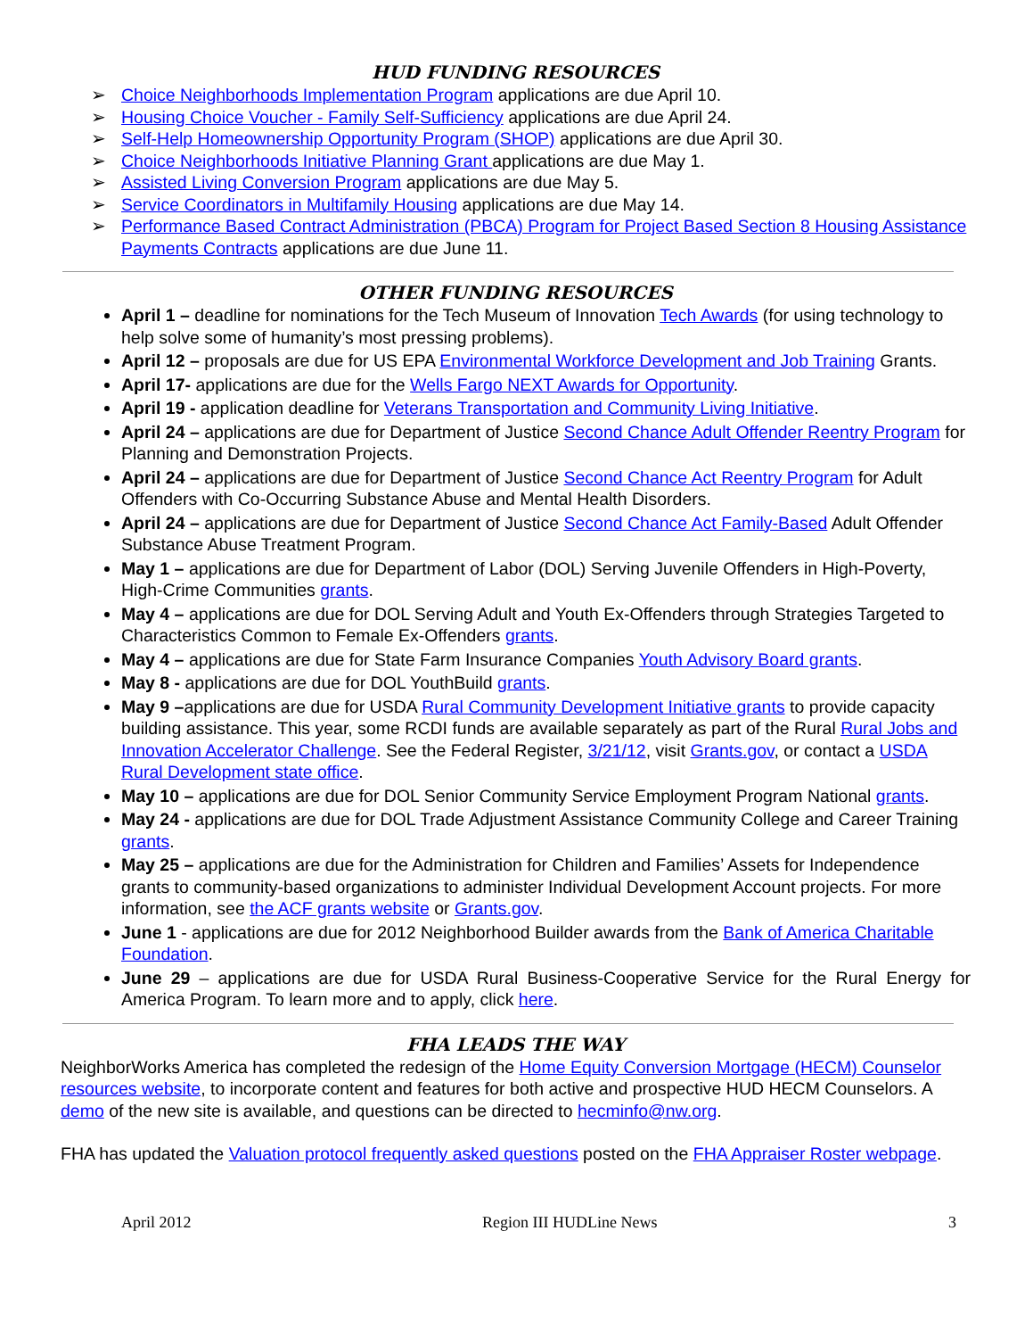HUD FUNDING RESOURCES
➢ Choice Neighborhoods Implementation Program applications are due April 10.
➢ Housing Choice Voucher - Family Self-Sufficiency applications are due April 24.
➢ Self-Help Homeownership Opportunity Program (SHOP) applications are due April 30.
➢ Choice Neighborhoods Initiative Planning Grant applications are due May 1.
➢ Assisted Living Conversion Program applications are due May 5.
➢ Service Coordinators in Multifamily Housing applications are due May 14.
➢ Performance Based Contract Administration (PBCA) Program for Project Based Section 8 Housing Assistance Payments Contracts applications are due June 11.
OTHER FUNDING RESOURCES
April 1 – deadline for nominations for the Tech Museum of Innovation Tech Awards (for using technology to help solve some of humanity’s most pressing problems).
April 12 – proposals are due for US EPA Environmental Workforce Development and Job Training Grants.
April 17- applications are due for the Wells Fargo NEXT Awards for Opportunity.
April 19 - application deadline for Veterans Transportation and Community Living Initiative.
April 24 – applications are due for Department of Justice Second Chance Adult Offender Reentry Program for Planning and Demonstration Projects.
April 24 – applications are due for Department of Justice Second Chance Act Reentry Program for Adult Offenders with Co-Occurring Substance Abuse and Mental Health Disorders.
April 24 – applications are due for Department of Justice Second Chance Act Family-Based Adult Offender Substance Abuse Treatment Program.
May 1 – applications are due for Department of Labor (DOL) Serving Juvenile Offenders in High-Poverty, High-Crime Communities grants.
May 4 – applications are due for DOL Serving Adult and Youth Ex-Offenders through Strategies Targeted to Characteristics Common to Female Ex-Offenders grants.
May 4 – applications are due for State Farm Insurance Companies Youth Advisory Board grants.
May 8 - applications are due for DOL YouthBuild grants.
May 9 –applications are due for USDA Rural Community Development Initiative grants to provide capacity building assistance. This year, some RCDI funds are available separately as part of the Rural Rural Jobs and Innovation Accelerator Challenge. See the Federal Register, 3/21/12, visit Grants.gov, or contact a USDA Rural Development state office.
May 10 – applications are due for DOL Senior Community Service Employment Program National grants.
May 24 - applications are due for DOL Trade Adjustment Assistance Community College and Career Training grants.
May 25 – applications are due for the Administration for Children and Families’ Assets for Independence grants to community-based organizations to administer Individual Development Account projects. For more information, see the ACF grants website or Grants.gov.
June 1 - applications are due for 2012 Neighborhood Builder awards from the Bank of America Charitable Foundation.
June 29 – applications are due for USDA Rural Business-Cooperative Service for the Rural Energy for America Program. To learn more and to apply, click here.
FHA LEADS THE WAY
NeighborWorks America has completed the redesign of the Home Equity Conversion Mortgage (HECM) Counselor resources website, to incorporate content and features for both active and prospective HUD HECM Counselors. A demo of the new site is available, and questions can be directed to hecminfo@nw.org.
FHA has updated the Valuation protocol frequently asked questions posted on the FHA Appraiser Roster webpage.
April 2012 Region III HUDLine News 3